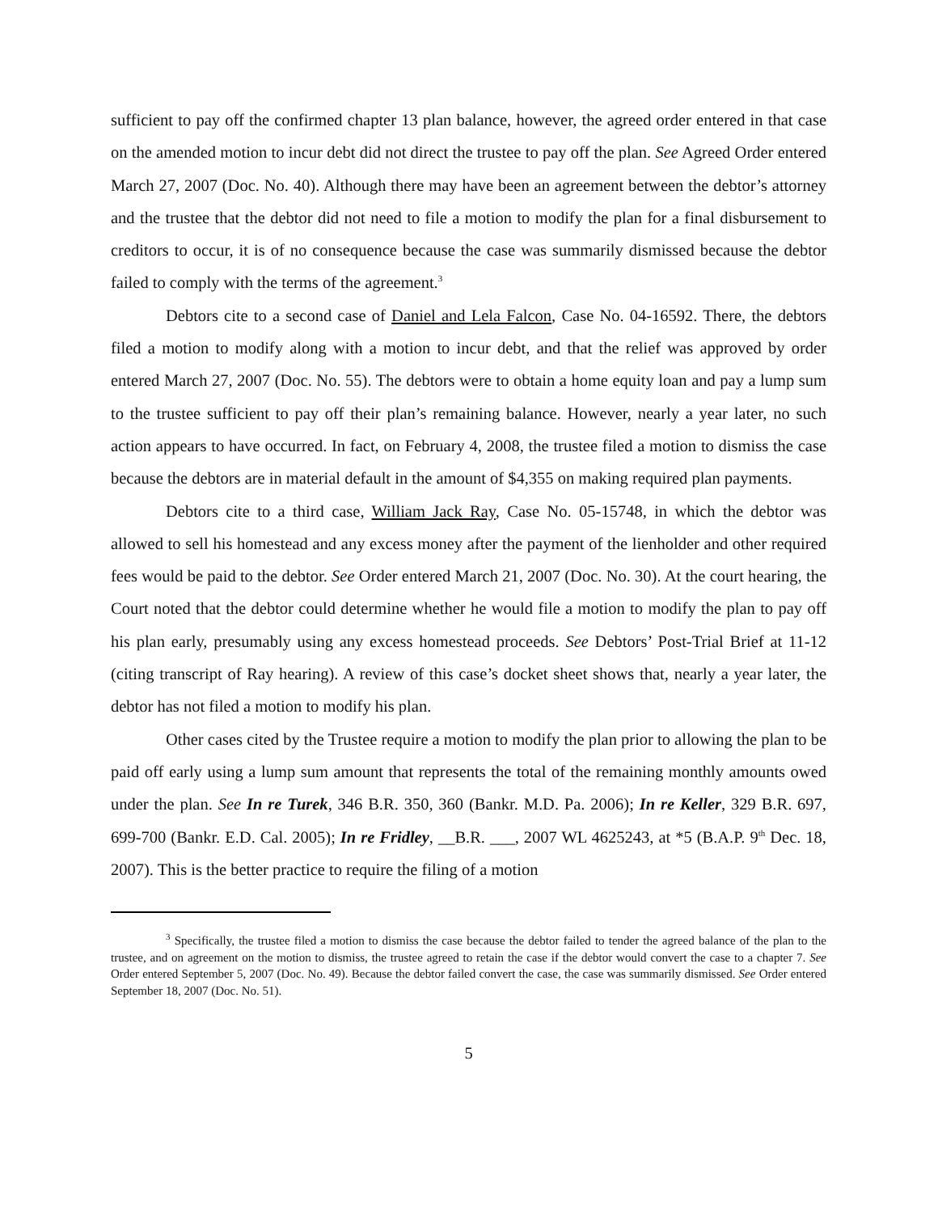sufficient to pay off the confirmed chapter 13 plan balance, however, the agreed order entered in that case on the amended motion to incur debt did not direct the trustee to pay off the plan. See Agreed Order entered March 27, 2007 (Doc. No. 40). Although there may have been an agreement between the debtor’s attorney and the trustee that the debtor did not need to file a motion to modify the plan for a final disbursement to creditors to occur, it is of no consequence because the case was summarily dismissed because the debtor failed to comply with the terms of the agreement.<sup>3</sup>
Debtors cite to a second case of Daniel and Lela Falcon, Case No. 04-16592. There, the debtors filed a motion to modify along with a motion to incur debt, and that the relief was approved by order entered March 27, 2007 (Doc. No. 55). The debtors were to obtain a home equity loan and pay a lump sum to the trustee sufficient to pay off their plan’s remaining balance. However, nearly a year later, no such action appears to have occurred. In fact, on February 4, 2008, the trustee filed a motion to dismiss the case because the debtors are in material default in the amount of $4,355 on making required plan payments.
Debtors cite to a third case, William Jack Ray, Case No. 05-15748, in which the debtor was allowed to sell his homestead and any excess money after the payment of the lienholder and other required fees would be paid to the debtor. See Order entered March 21, 2007 (Doc. No. 30). At the court hearing, the Court noted that the debtor could determine whether he would file a motion to modify the plan to pay off his plan early, presumably using any excess homestead proceeds. See Debtors’ Post-Trial Brief at 11-12 (citing transcript of Ray hearing). A review of this case’s docket sheet shows that, nearly a year later, the debtor has not filed a motion to modify his plan.
Other cases cited by the Trustee require a motion to modify the plan prior to allowing the plan to be paid off early using a lump sum amount that represents the total of the remaining monthly amounts owed under the plan. See In re Turek, 346 B.R. 350, 360 (Bankr. M.D. Pa. 2006); In re Keller, 329 B.R. 697, 699-700 (Bankr. E.D. Cal. 2005); In re Fridley, __B.R. ___, 2007 WL 4625243, at *5 (B.A.P. 9<sup>th</sup> Dec. 18, 2007). This is the better practice to require the filing of a motion
<sup>3</sup> Specifically, the trustee filed a motion to dismiss the case because the debtor failed to tender the agreed balance of the plan to the trustee, and on agreement on the motion to dismiss, the trustee agreed to retain the case if the debtor would convert the case to a chapter 7. See Order entered September 5, 2007 (Doc. No. 49). Because the debtor failed convert the case, the case was summarily dismissed. See Order entered September 18, 2007 (Doc. No. 51).
5